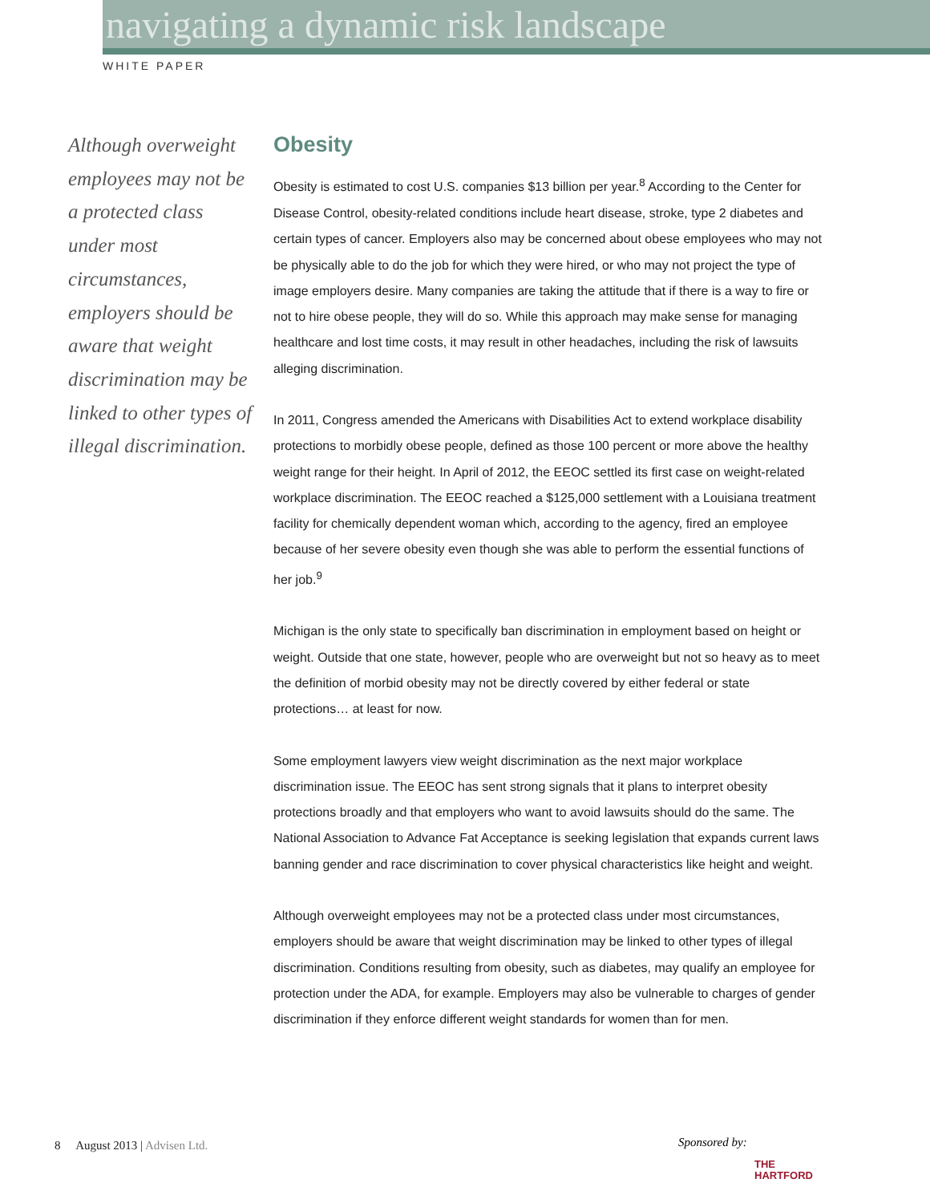navigating a dynamic risk landscape
WHITE PAPER
Although overweight employees may not be a protected class under most circumstances, employers should be aware that weight discrimination may be linked to other types of illegal discrimination.
Obesity
Obesity is estimated to cost U.S. companies $13 billion per year.<sup>8</sup> According to the Center for Disease Control, obesity-related conditions include heart disease, stroke, type 2 diabetes and certain types of cancer. Employers also may be concerned about obese employees who may not be physically able to do the job for which they were hired, or who may not project the type of image employers desire. Many companies are taking the attitude that if there is a way to fire or not to hire obese people, they will do so. While this approach may make sense for managing healthcare and lost time costs, it may result in other headaches, including the risk of lawsuits alleging discrimination.
In 2011, Congress amended the Americans with Disabilities Act to extend workplace disability protections to morbidly obese people, defined as those 100 percent or more above the healthy weight range for their height. In April of 2012, the EEOC settled its first case on weight-related workplace discrimination. The EEOC reached a $125,000 settlement with a Louisiana treatment facility for chemically dependent woman which, according to the agency, fired an employee because of her severe obesity even though she was able to perform the essential functions of her job.<sup>9</sup>
Michigan is the only state to specifically ban discrimination in employment based on height or weight. Outside that one state, however, people who are overweight but not so heavy as to meet the definition of morbid obesity may not be directly covered by either federal or state protections… at least for now.
Some employment lawyers view weight discrimination as the next major workplace discrimination issue. The EEOC has sent strong signals that it plans to interpret obesity protections broadly and that employers who want to avoid lawsuits should do the same. The National Association to Advance Fat Acceptance is seeking legislation that expands current laws banning gender and race discrimination to cover physical characteristics like height and weight.
Although overweight employees may not be a protected class under most circumstances, employers should be aware that weight discrimination may be linked to other types of illegal discrimination. Conditions resulting from obesity, such as diabetes, may qualify an employee for protection under the ADA, for example. Employers may also be vulnerable to charges of gender discrimination if they enforce different weight standards for women than for men.
8 August 2013 | Advisen Ltd.
Sponsored by:
THE
HARTFORD